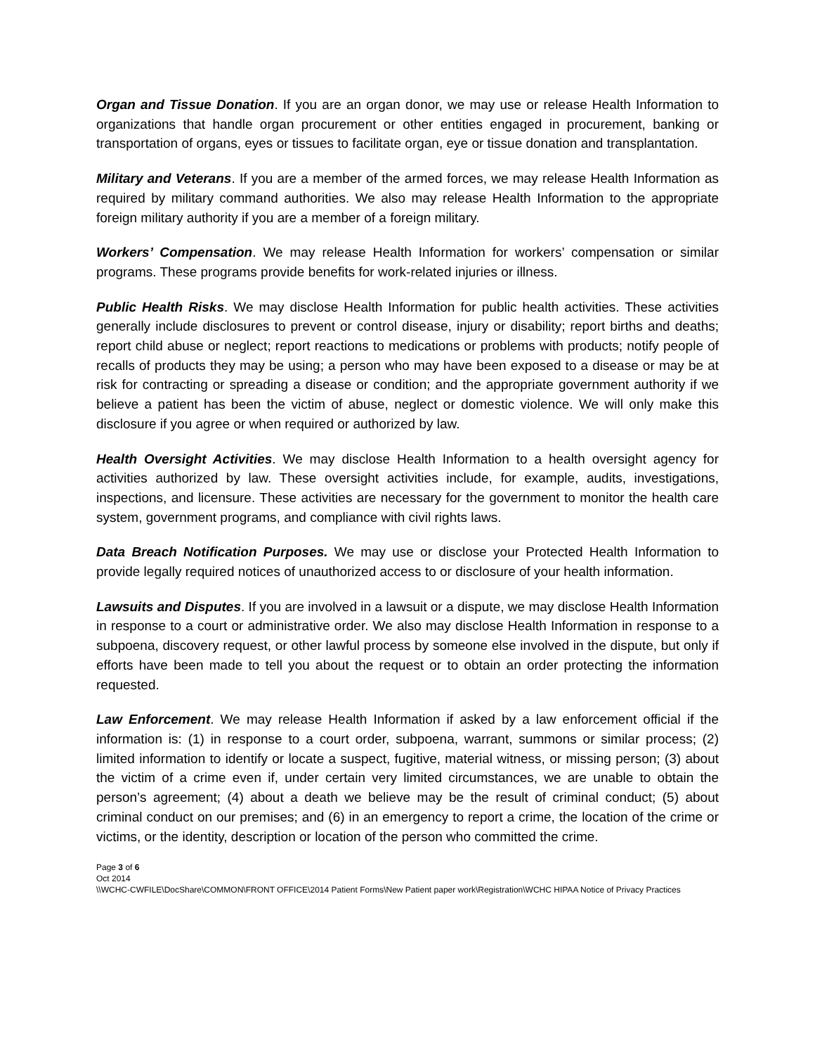Organ and Tissue Donation. If you are an organ donor, we may use or release Health Information to organizations that handle organ procurement or other entities engaged in procurement, banking or transportation of organs, eyes or tissues to facilitate organ, eye or tissue donation and transplantation.
Military and Veterans. If you are a member of the armed forces, we may release Health Information as required by military command authorities. We also may release Health Information to the appropriate foreign military authority if you are a member of a foreign military.
Workers’ Compensation. We may release Health Information for workers’ compensation or similar programs. These programs provide benefits for work-related injuries or illness.
Public Health Risks. We may disclose Health Information for public health activities. These activities generally include disclosures to prevent or control disease, injury or disability; report births and deaths; report child abuse or neglect; report reactions to medications or problems with products; notify people of recalls of products they may be using; a person who may have been exposed to a disease or may be at risk for contracting or spreading a disease or condition; and the appropriate government authority if we believe a patient has been the victim of abuse, neglect or domestic violence. We will only make this disclosure if you agree or when required or authorized by law.
Health Oversight Activities. We may disclose Health Information to a health oversight agency for activities authorized by law. These oversight activities include, for example, audits, investigations, inspections, and licensure. These activities are necessary for the government to monitor the health care system, government programs, and compliance with civil rights laws.
Data Breach Notification Purposes. We may use or disclose your Protected Health Information to provide legally required notices of unauthorized access to or disclosure of your health information.
Lawsuits and Disputes. If you are involved in a lawsuit or a dispute, we may disclose Health Information in response to a court or administrative order. We also may disclose Health Information in response to a subpoena, discovery request, or other lawful process by someone else involved in the dispute, but only if efforts have been made to tell you about the request or to obtain an order protecting the information requested.
Law Enforcement. We may release Health Information if asked by a law enforcement official if the information is: (1) in response to a court order, subpoena, warrant, summons or similar process; (2) limited information to identify or locate a suspect, fugitive, material witness, or missing person; (3) about the victim of a crime even if, under certain very limited circumstances, we are unable to obtain the person’s agreement; (4) about a death we believe may be the result of criminal conduct; (5) about criminal conduct on our premises; and (6) in an emergency to report a crime, the location of the crime or victims, or the identity, description or location of the person who committed the crime.
Page 3 of 6
Oct 2014
\\WCHC-CWFILE\DocShare\COMMON\FRONT OFFICE\2014 Patient Forms\New Patient paper work\Registration\WCHC HIPAA Notice of Privacy Practices